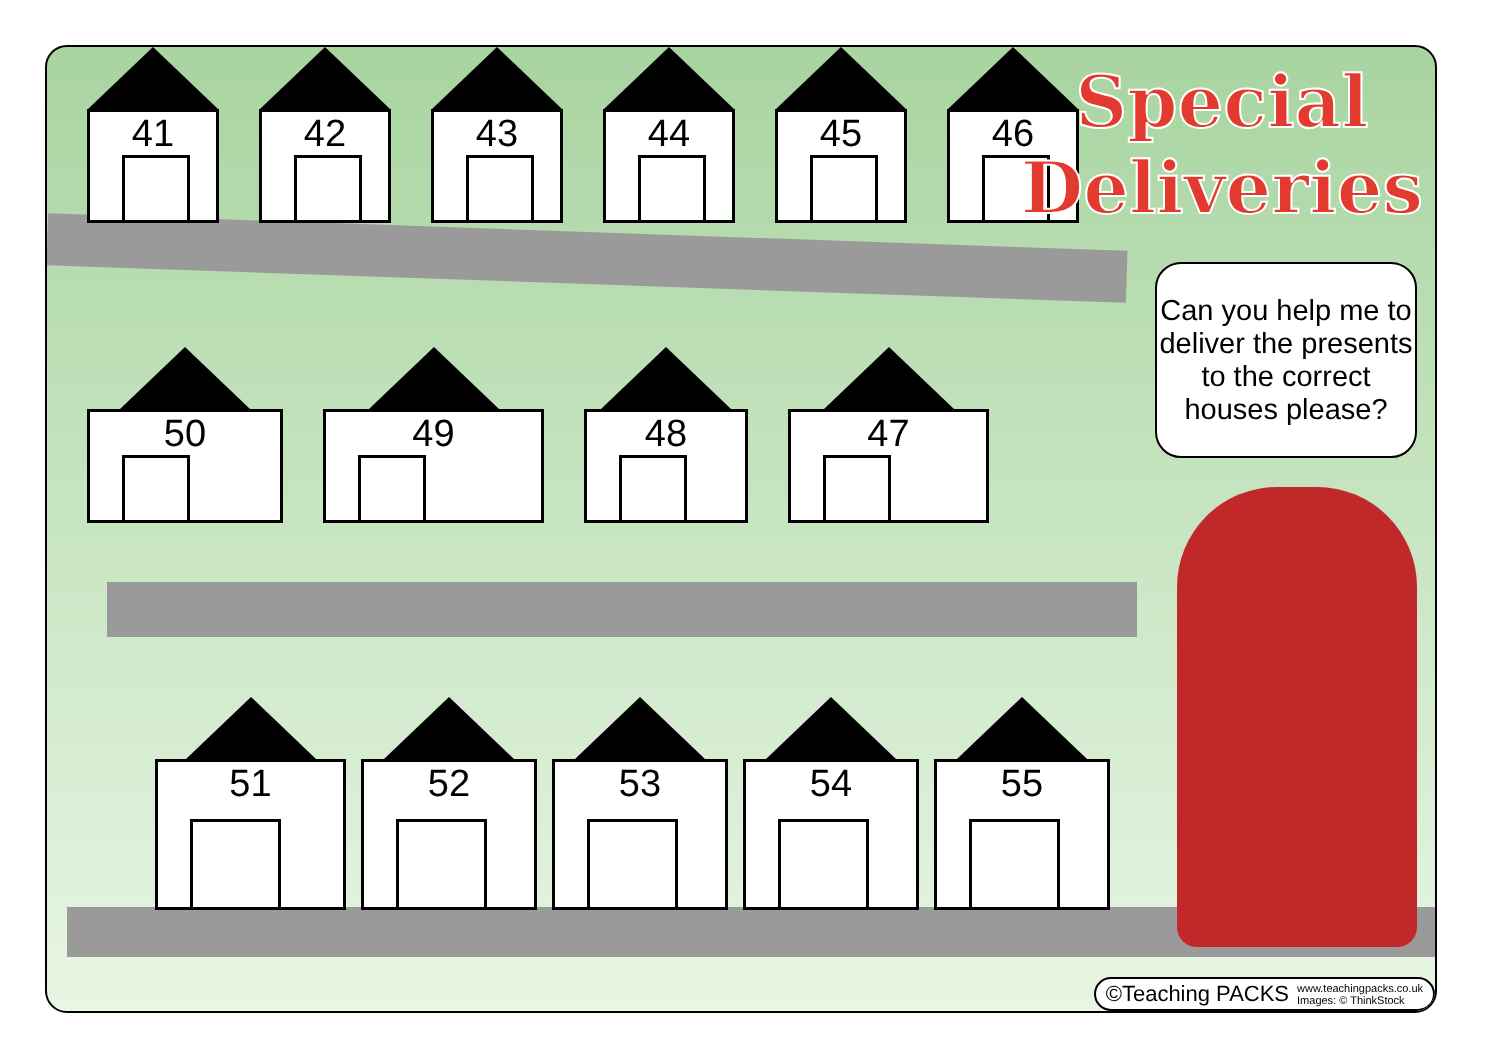41
42
43
44
45
46
50
49
48
47
51
52
53
54
55
Special
Deliveries
Can you help me to deliver the presents to the correct houses please?
©Teaching PACKS www.teachingpacks.co.uk
Images: © ThinkStock